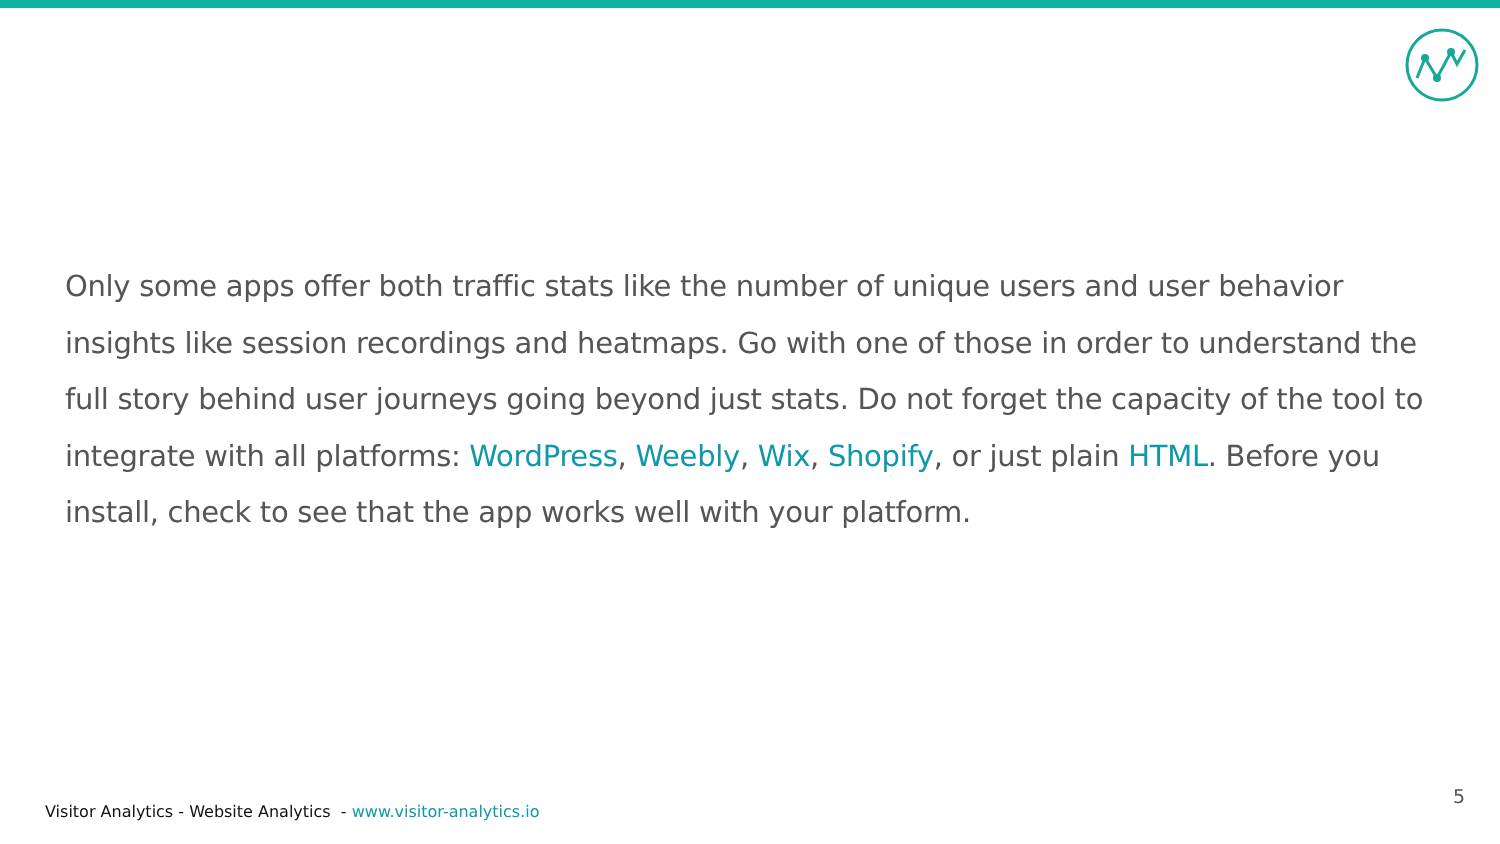Only some apps offer both traffic stats like the number of unique users and user behavior insights like session recordings and heatmaps. Go with one of those in order to understand the full story behind user journeys going beyond just stats. Do not forget the capacity of the tool to integrate with all platforms: WordPress, Weebly, Wix, Shopify, or just plain HTML. Before you install, check to see that the app works well with your platform.
Visitor Analytics - Website Analytics - www.visitor-analytics.io
5